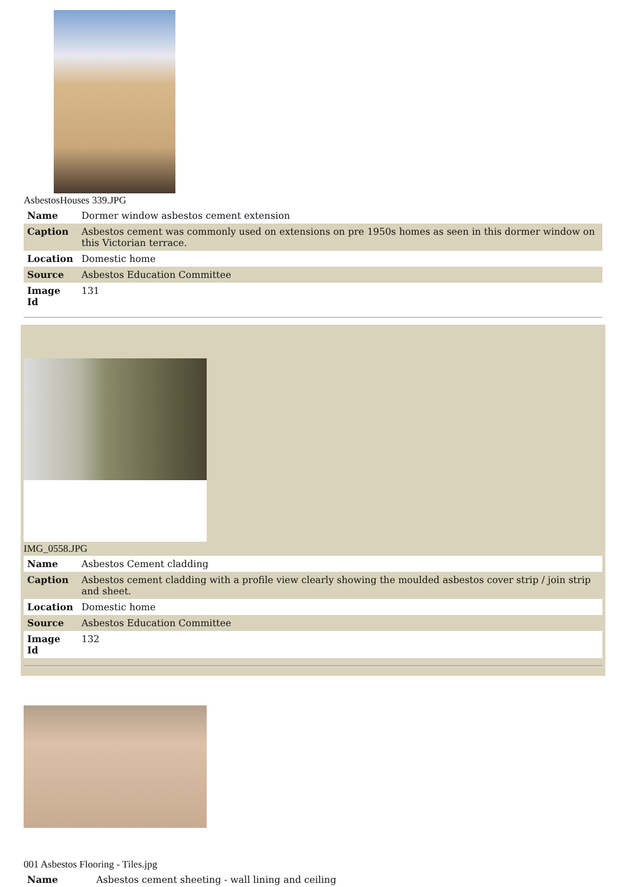AsbestosHouses 339.JPG
| Name | Dormer window asbestos cement extension |
| Caption | Asbestos cement was commonly used on extensions on pre 1950s homes as seen in this dormer window on this Victorian terrace. |
| Location | Domestic home |
| Source | Asbestos Education Committee |
| Image Id | 131 |
IMG_0558.JPG
| Name | Asbestos Cement cladding |
| Caption | Asbestos cement cladding with a profile view clearly showing the moulded asbestos cover strip / join strip and sheet. |
| Location | Domestic home |
| Source | Asbestos Education Committee |
| Image Id | 132 |
001 Asbestos Flooring - Tiles.jpg
| Name | Asbestos cement sheeting - wall lining and ceiling |